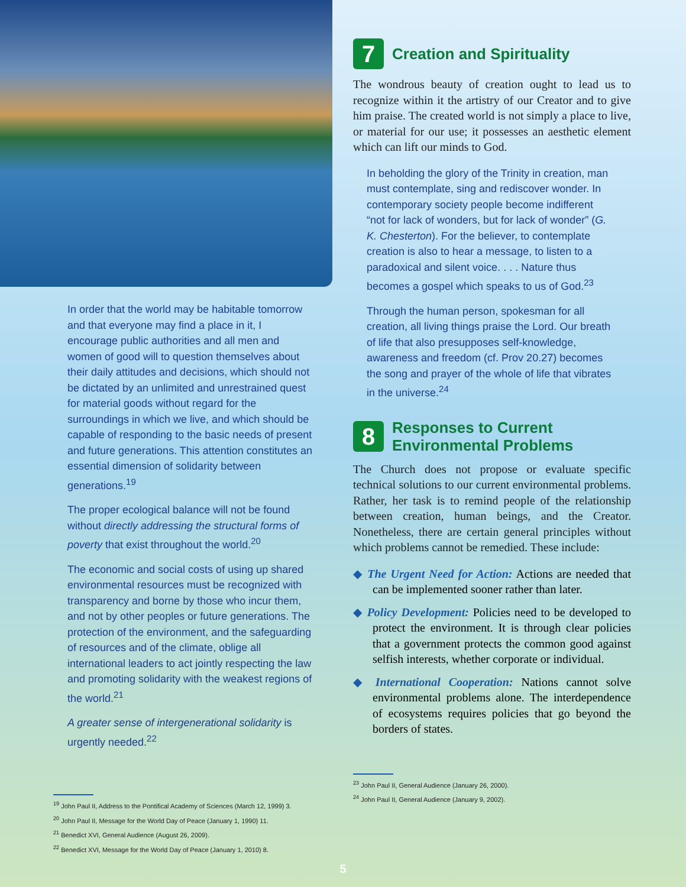In order that the world may be habitable tomorrow and that everyone may find a place in it, I encourage public authorities and all men and women of good will to question themselves about their daily attitudes and decisions, which should not be dictated by an unlimited and unrestrained quest for material goods without regard for the surroundings in which we live, and which should be capable of responding to the basic needs of present and future generations. This attention constitutes an essential dimension of solidarity between generations.<sup>19</sup>
The proper ecological balance will not be found without directly addressing the structural forms of poverty that exist throughout the world.<sup>20</sup>
The economic and social costs of using up shared environmental resources must be recognized with transparency and borne by those who incur them, and not by other peoples or future generations. The protection of the environment, and the safeguarding of resources and of the climate, oblige all international leaders to act jointly respecting the law and promoting solidarity with the weakest regions of the world.<sup>21</sup>
A greater sense of intergenerational solidarity is urgently needed.<sup>22</sup>
<sup>19</sup> John Paul II, Address to the Pontifical Academy of Sciences (March 12, 1999) 3.
<sup>20</sup> John Paul II, Message for the World Day of Peace (January 1, 1990) 11.
<sup>21</sup> Benedict XVI, General Audience (August 26, 2009).
<sup>22</sup> Benedict XVI, Message for the World Day of Peace (January 1, 2010) 8.
7 Creation and Spirituality
The wondrous beauty of creation ought to lead us to recognize within it the artistry of our Creator and to give him praise. The created world is not simply a place to live, or material for our use; it possesses an aesthetic element which can lift our minds to God.
In beholding the glory of the Trinity in creation, man must contemplate, sing and rediscover wonder. In contemporary society people become indifferent “not for lack of wonders, but for lack of wonder” (G. K. Chesterton). For the believer, to contemplate creation is also to hear a message, to listen to a paradoxical and silent voice. . . . Nature thus becomes a gospel which speaks to us of God.<sup>23</sup>
Through the human person, spokesman for all creation, all living things praise the Lord. Our breath of life that also presupposes self-knowledge, awareness and freedom (cf. Prov 20.27) becomes the song and prayer of the whole of life that vibrates in the universe.<sup>24</sup>
8 Responses to Current Environmental Problems
The Church does not propose or evaluate specific technical solutions to our current environmental problems. Rather, her task is to remind people of the relationship between creation, human beings, and the Creator. Nonetheless, there are certain general principles without which problems cannot be remedied. These include:
◆ The Urgent Need for Action: Actions are needed that can be implemented sooner rather than later.
◆ Policy Development: Policies need to be developed to protect the environment. It is through clear policies that a government protects the common good against selfish interests, whether corporate or individual.
◆ International Cooperation: Nations cannot solve environmental problems alone. The interdependence of ecosystems requires policies that go beyond the borders of states.
<sup>23</sup> John Paul II, General Audience (January 26, 2000).
<sup>24</sup> John Paul II, General Audience (January 9, 2002).
5